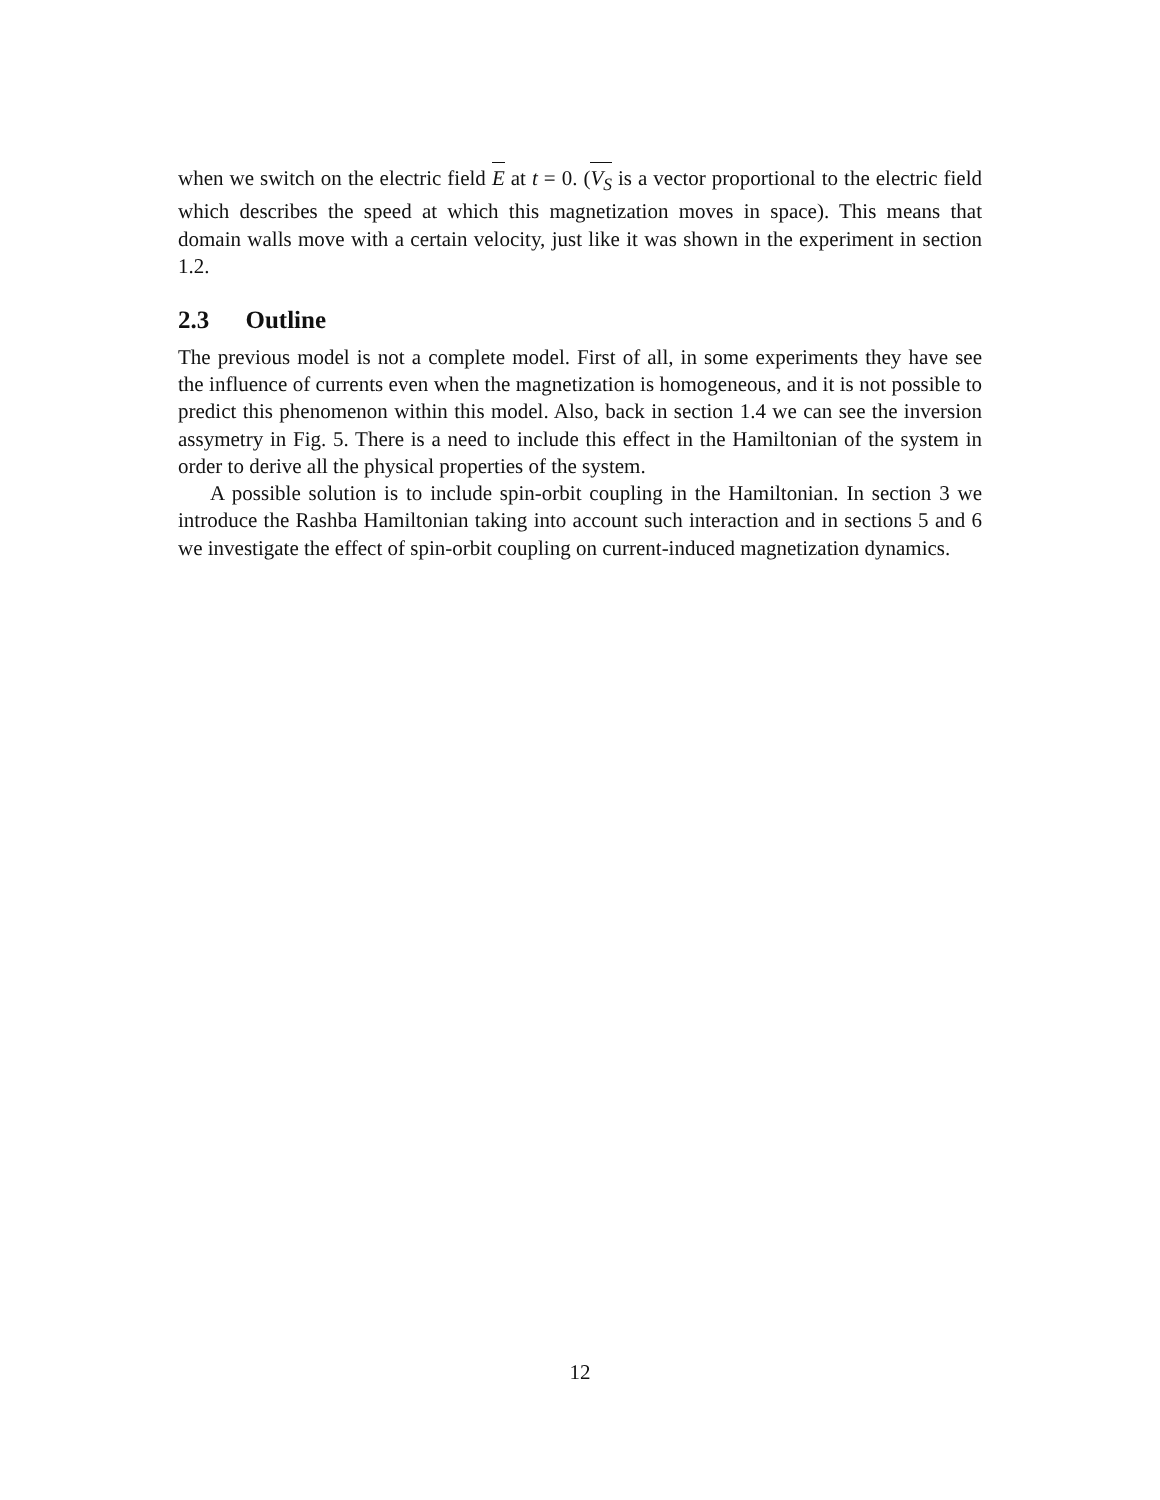when we switch on the electric field E at t = 0. (V<sub>S</sub> is a vector proportional to the electric field which describes the speed at which this magnetization moves in space). This means that domain walls move with a certain velocity, just like it was shown in the experiment in section 1.2.
2.3 Outline
The previous model is not a complete model. First of all, in some experiments they have see the influence of currents even when the magnetization is homogeneous, and it is not possible to predict this phenomenon within this model. Also, back in section 1.4 we can see the inversion assymetry in Fig. 5. There is a need to include this effect in the Hamiltonian of the system in order to derive all the physical properties of the system.
A possible solution is to include spin-orbit coupling in the Hamiltonian. In section 3 we introduce the Rashba Hamiltonian taking into account such interaction and in sections 5 and 6 we investigate the effect of spin-orbit coupling on current-induced magnetization dynamics.
12